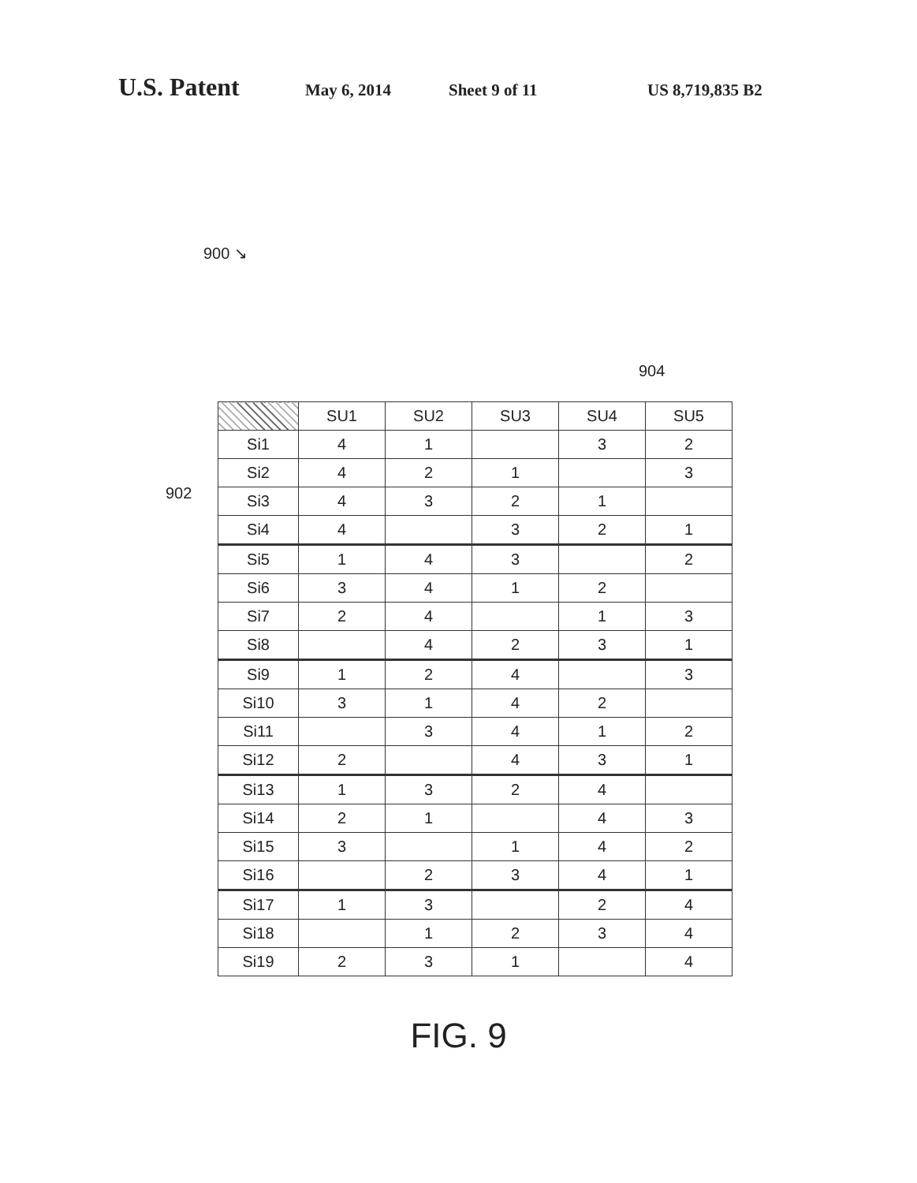U.S. Patent May 6, 2014 Sheet 9 of 11 US 8,719,835 B2
900 ↘
904
902
| | SU1 | SU2 | SU3 | SU4 | SU5 |
| Si1 | 4 | 1 | | 3 | 2 |
| Si2 | 4 | 2 | 1 | | 3 |
| Si3 | 4 | 3 | 2 | 1 | |
| Si4 | 4 | | 3 | 2 | 1 |
| Si5 | 1 | 4 | 3 | | 2 |
| Si6 | 3 | 4 | 1 | 2 | |
| Si7 | 2 | 4 | | 1 | 3 |
| Si8 | | 4 | 2 | 3 | 1 |
| Si9 | 1 | 2 | 4 | | 3 |
| Si10 | 3 | 1 | 4 | 2 | |
| Si11 | | 3 | 4 | 1 | 2 |
| Si12 | 2 | | 4 | 3 | 1 |
| Si13 | 1 | 3 | 2 | 4 | |
| Si14 | 2 | 1 | | 4 | 3 |
| Si15 | 3 | | 1 | 4 | 2 |
| Si16 | | 2 | 3 | 4 | 1 |
| Si17 | 1 | 3 | | 2 | 4 |
| Si18 | | 1 | 2 | 3 | 4 |
| Si19 | 2 | 3 | 1 | | 4 |
FIG. 9